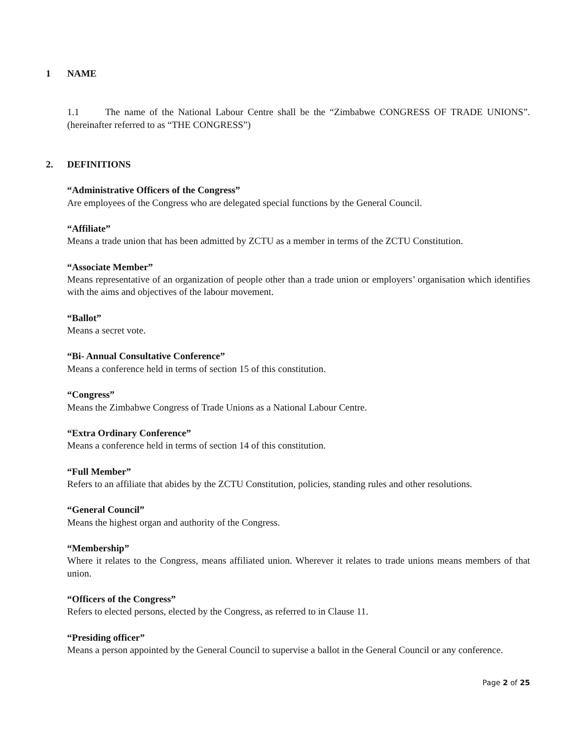1 NAME
1.1 The name of the National Labour Centre shall be the “Zimbabwe CONGRESS OF TRADE UNIONS”. (hereinafter referred to as “THE CONGRESS”)
2. DEFINITIONS
“Administrative Officers of the Congress”
Are employees of the Congress who are delegated special functions by the General Council.
“Affiliate”
Means a trade union that has been admitted by ZCTU as a member in terms of the ZCTU Constitution.
“Associate Member”
Means representative of an organization of people other than a trade union or employers’ organisation which identifies with the aims and objectives of the labour movement.
“Ballot”
Means a secret vote.
“Bi- Annual Consultative Conference”
Means a conference held in terms of section 15 of this constitution.
“Congress”
Means the Zimbabwe Congress of Trade Unions as a National Labour Centre.
“Extra Ordinary Conference”
Means a conference held in terms of section 14 of this constitution.
“Full Member”
Refers to an affiliate that abides by the ZCTU Constitution, policies, standing rules and other resolutions.
“General Council”
Means the highest organ and authority of the Congress.
“Membership”
Where it relates to the Congress, means affiliated union. Wherever it relates to trade unions means members of that union.
“Officers of the Congress”
Refers to elected persons, elected by the Congress, as referred to in Clause 11.
“Presiding officer”
Means a person appointed by the General Council to supervise a ballot in the General Council or any conference.
Page 2 of 25